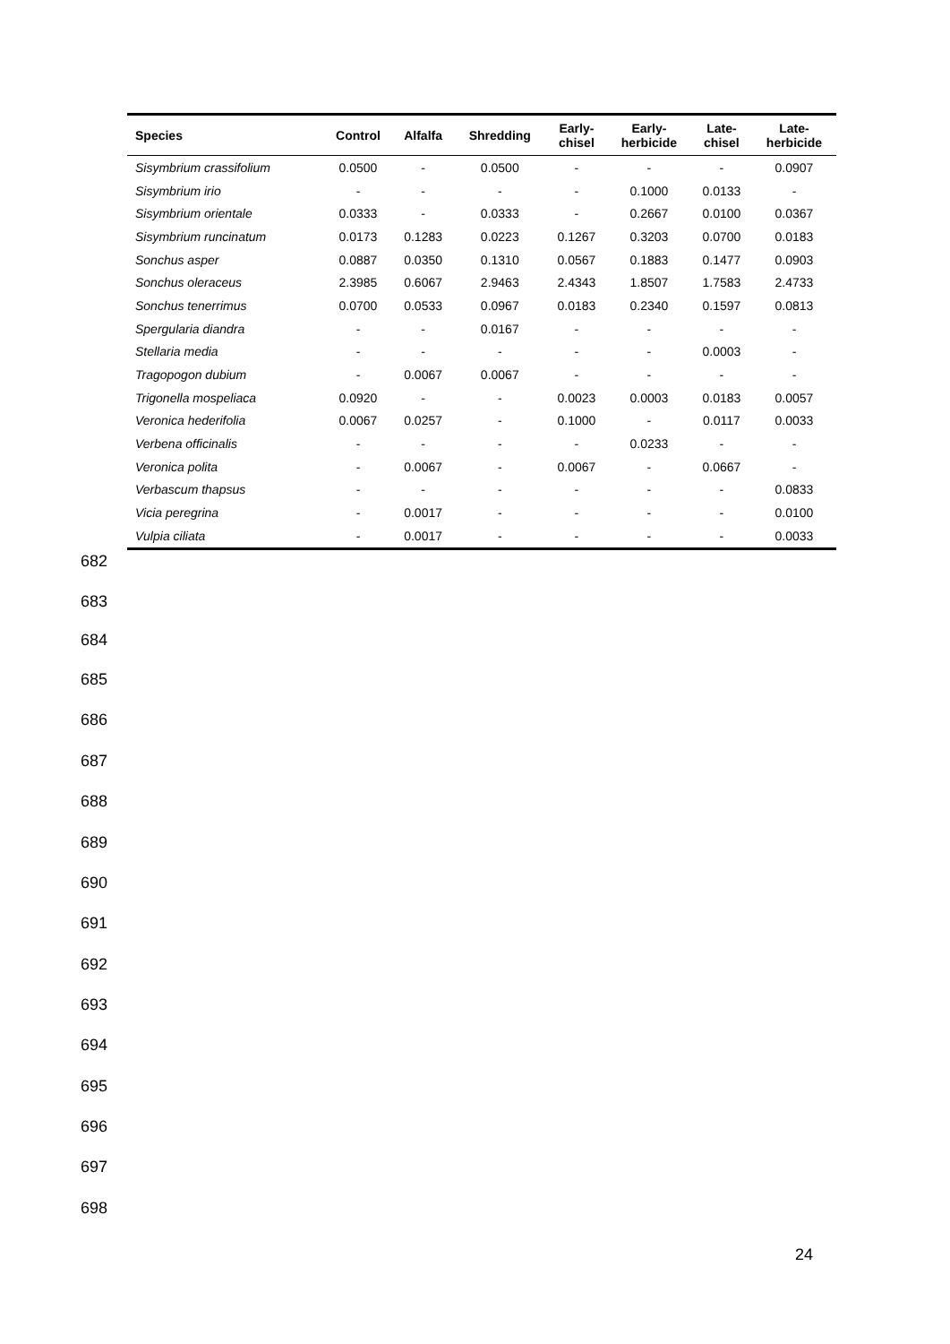| Species | Control | Alfalfa | Shredding | Early- chisel | Early- herbicide | Late- chisel | Late- herbicide |
| --- | --- | --- | --- | --- | --- | --- | --- |
| Sisymbrium crassifolium | 0.0500 | - | 0.0500 | - | - | - | 0.0907 |
| Sisymbrium irio | - | - | - | - | 0.1000 | 0.0133 | - |
| Sisymbrium orientale | 0.0333 | - | 0.0333 | - | 0.2667 | 0.0100 | 0.0367 |
| Sisymbrium runcinatum | 0.0173 | 0.1283 | 0.0223 | 0.1267 | 0.3203 | 0.0700 | 0.0183 |
| Sonchus asper | 0.0887 | 0.0350 | 0.1310 | 0.0567 | 0.1883 | 0.1477 | 0.0903 |
| Sonchus oleraceus | 2.3985 | 0.6067 | 2.9463 | 2.4343 | 1.8507 | 1.7583 | 2.4733 |
| Sonchus tenerrimus | 0.0700 | 0.0533 | 0.0967 | 0.0183 | 0.2340 | 0.1597 | 0.0813 |
| Spergularia diandra | - | - | 0.0167 | - | - | - | - |
| Stellaria media | - | - | - | - | - | 0.0003 | - |
| Tragopogon dubium | - | 0.0067 | 0.0067 | - | - | - | - |
| Trigonella mospeliaca | 0.0920 | - | - | 0.0023 | 0.0003 | 0.0183 | 0.0057 |
| Veronica hederifolia | 0.0067 | 0.0257 | - | 0.1000 | - | 0.0117 | 0.0033 |
| Verbena officinalis | - | - | - | - | 0.0233 | - | - |
| Veronica polita | - | 0.0067 | - | 0.0067 | - | 0.0667 | - |
| Verbascum thapsus | - | - | - | - | - | - | 0.0833 |
| Vicia peregrina | - | 0.0017 | - | - | - | - | 0.0100 |
| Vulpia ciliata | - | 0.0017 | - | - | - | - | 0.0033 |
682
683
684
685
686
687
688
689
690
691
692
693
694
695
696
697
698
24